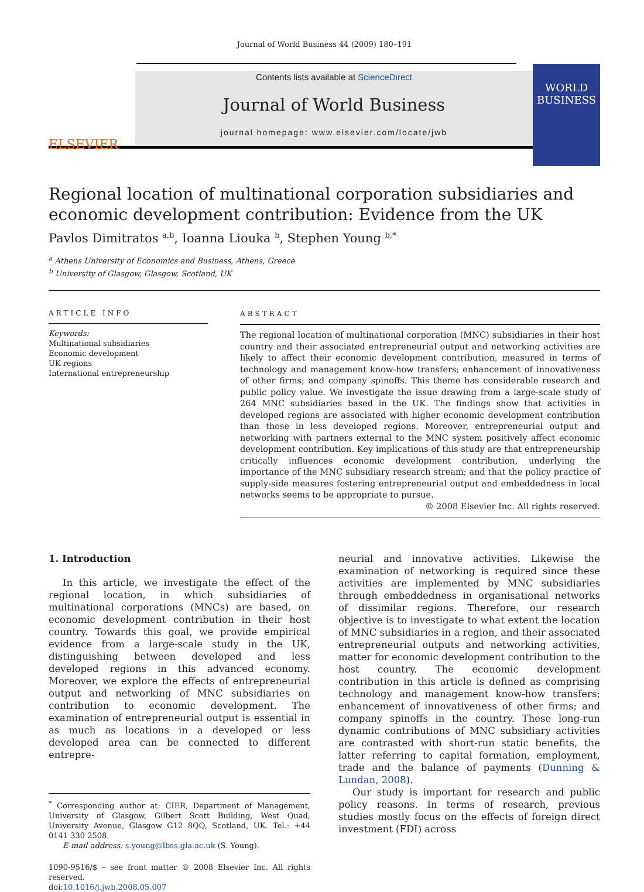Journal of World Business 44 (2009) 180–191
ELSEVIER
Contents lists available at ScienceDirect
Journal of World Business
journal homepage: www.elsevier.com/locate/jwb
WORLD BUSINESS
Regional location of multinational corporation subsidiaries and economic development contribution: Evidence from the UK
Pavlos Dimitratos <sup>a,b</sup>, Ioanna Liouka <sup>b</sup>, Stephen Young <sup>b,*</sup>
<sup>a</sup> Athens University of Economics and Business, Athens, Greece
<sup>b</sup> University of Glasgow, Glasgow, Scotland, UK
ARTICLE INFO
Keywords:
Multinational subsidiaries
Economic development
UK regions
International entrepreneurship
ABSTRACT
The regional location of multinational corporation (MNC) subsidiaries in their host country and their associated entrepreneurial output and networking activities are likely to affect their economic development contribution, measured in terms of technology and management know-how transfers; enhancement of innovativeness of other firms; and company spinoffs. This theme has considerable research and public policy value. We investigate the issue drawing from a large-scale study of 264 MNC subsidiaries based in the UK. The findings show that activities in developed regions are associated with higher economic development contribution than those in less developed regions. Moreover, entrepreneurial output and networking with partners external to the MNC system positively affect economic development contribution. Key implications of this study are that entrepreneurship critically influences economic development contribution, underlying the importance of the MNC subsidiary research stream; and that the policy practice of supply-side measures fostering entrepreneurial output and embeddedness in local networks seems to be appropriate to pursue.
© 2008 Elsevier Inc. All rights reserved.
1. Introduction
In this article, we investigate the effect of the regional location, in which subsidiaries of multinational corporations (MNCs) are based, on economic development contribution in their host country. Towards this goal, we provide empirical evidence from a large-scale study in the UK, distinguishing between developed and less developed regions in this advanced economy. Moreover, we explore the effects of entrepreneurial output and networking of MNC subsidiaries on contribution to economic development. The examination of entrepreneurial output is essential in as much as locations in a developed or less developed area can be connected to different entrepre-
<sup>*</sup> Corresponding author at: CIER, Department of Management, University of Glasgow, Gilbert Scott Building, West Quad, University Avenue, Glasgow G12 8QQ, Scotland, UK. Tel.: +44 0141 330 2508.
E-mail address: s.young@lbss.gla.ac.uk (S. Young).
1090-9516/$ – see front matter © 2008 Elsevier Inc. All rights reserved.
doi:10.1016/j.jwb.2008.05.007
neurial and innovative activities. Likewise the examination of networking is required since these activities are implemented by MNC subsidiaries through embeddedness in organisational networks of dissimilar regions. Therefore, our research objective is to investigate to what extent the location of MNC subsidiaries in a region, and their associated entrepreneurial outputs and networking activities, matter for economic development contribution to the host country. The economic development contribution in this article is defined as comprising technology and management know-how transfers; enhancement of innovativeness of other firms; and company spinoffs in the country. These long-run dynamic contributions of MNC subsidiary activities are contrasted with short-run static benefits, the latter referring to capital formation, employment, trade and the balance of payments (Dunning & Lundan, 2008).
Our study is important for research and public policy reasons. In terms of research, previous studies mostly focus on the effects of foreign direct investment (FDI) across